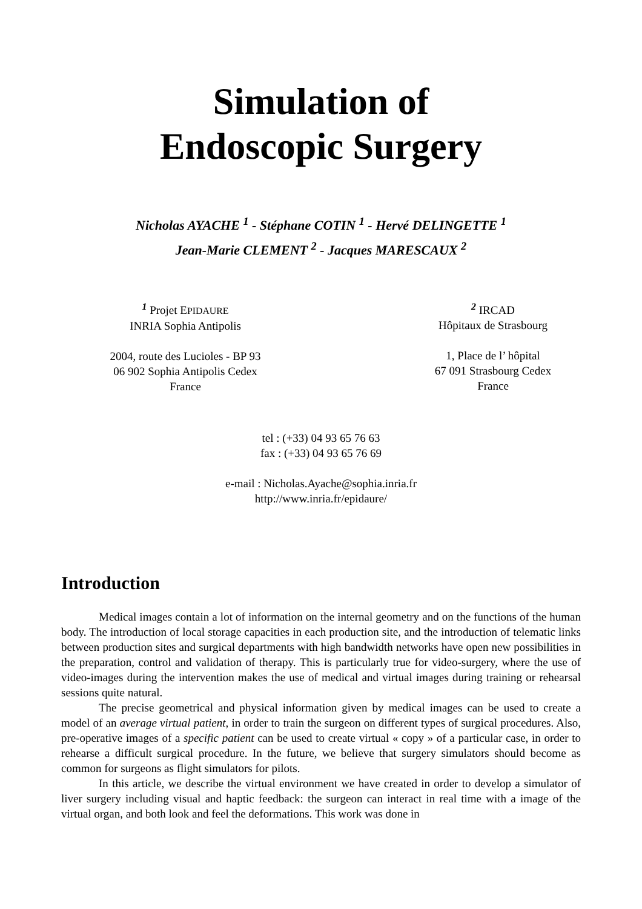Simulation of
Endoscopic Surgery
Nicholas AYACHE <sup>1</sup> - Stéphane COTIN <sup>1</sup> - Hervé DELINGETTE <sup>1</sup>
Jean-Marie CLEMENT <sup>2</sup> - Jacques MARESCAUX <sup>2</sup>
<sup>1</sup> Projet EPIDAURE
INRIA Sophia Antipolis
2004, route des Lucioles - BP 93
06 902 Sophia Antipolis Cedex
France
<sup>2</sup> IRCAD
Hôpitaux de Strasbourg
1, Place de l’ hôpital
67 091 Strasbourg Cedex
France
tel : (+33) 04 93 65 76 63
fax : (+33) 04 93 65 76 69
e-mail : Nicholas.Ayache@sophia.inria.fr
http://www.inria.fr/epidaure/
Introduction
Medical images contain a lot of information on the internal geometry and on the functions of the human body. The introduction of local storage capacities in each production site, and the introduction of telematic links between production sites and surgical departments with high bandwidth networks have open new possibilities in the preparation, control and validation of therapy. This is particularly true for video-surgery, where the use of video-images during the intervention makes the use of medical and virtual images during training or rehearsal sessions quite natural.
The precise geometrical and physical information given by medical images can be used to create a model of an average virtual patient, in order to train the surgeon on different types of surgical procedures. Also, pre-operative images of a specific patient can be used to create virtual « copy » of a particular case, in order to rehearse a difficult surgical procedure. In the future, we believe that surgery simulators should become as common for surgeons as flight simulators for pilots.
In this article, we describe the virtual environment we have created in order to develop a simulator of liver surgery including visual and haptic feedback: the surgeon can interact in real time with a image of the virtual organ, and both look and feel the deformations. This work was done in